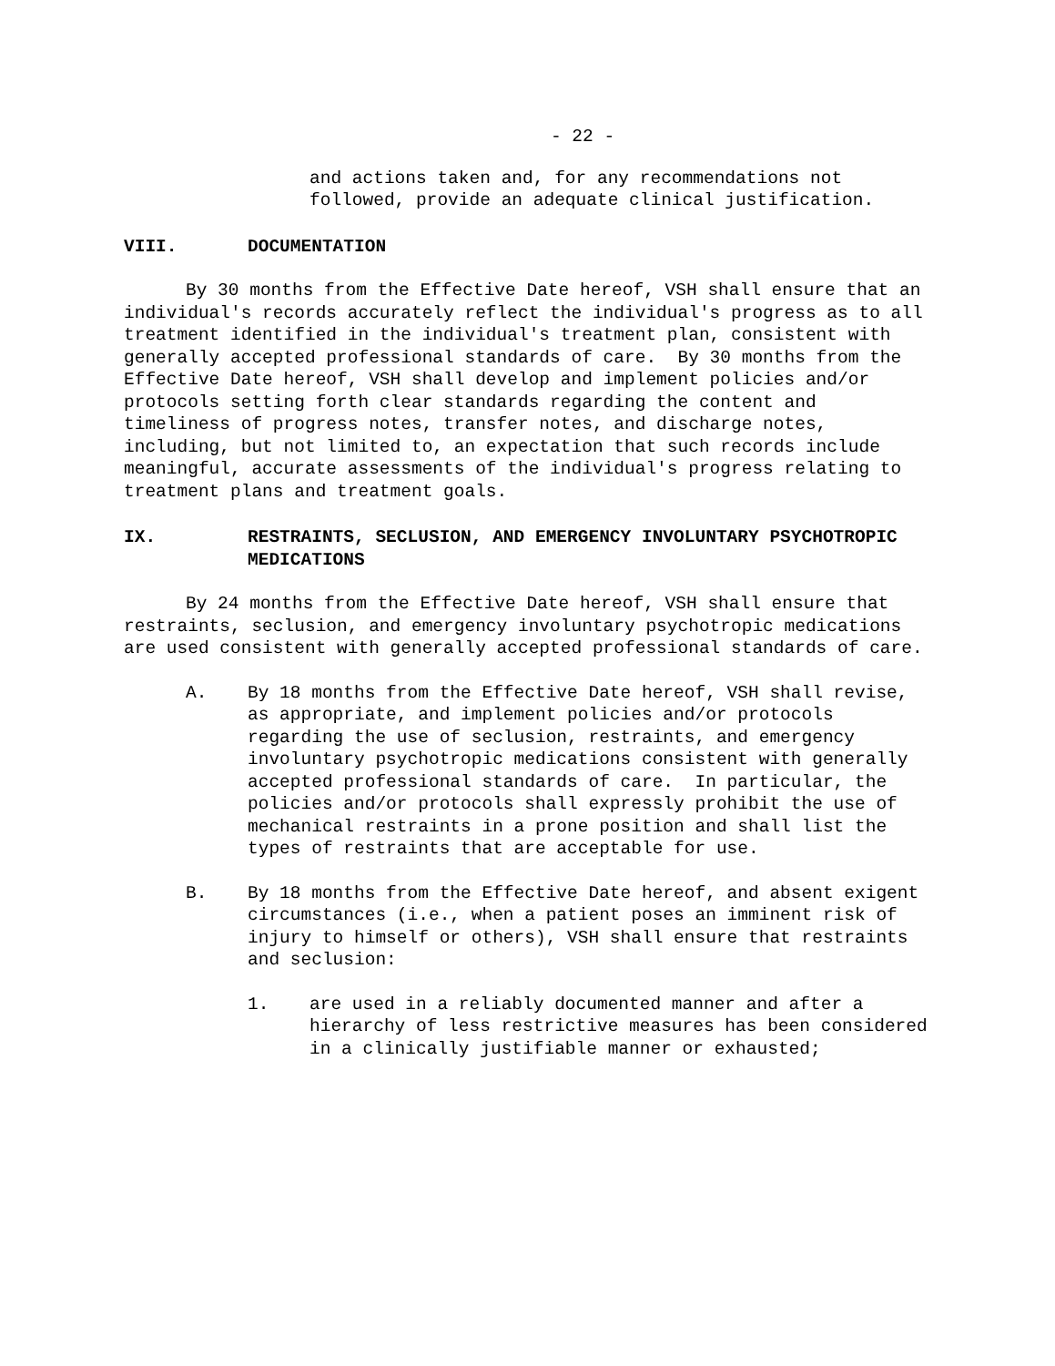- 22 -
and actions taken and, for any recommendations not followed, provide an adequate clinical justification.
VIII. DOCUMENTATION
By 30 months from the Effective Date hereof, VSH shall ensure that an individual's records accurately reflect the individual's progress as to all treatment identified in the individual's treatment plan, consistent with generally accepted professional standards of care. By 30 months from the Effective Date hereof, VSH shall develop and implement policies and/or protocols setting forth clear standards regarding the content and timeliness of progress notes, transfer notes, and discharge notes, including, but not limited to, an expectation that such records include meaningful, accurate assessments of the individual's progress relating to treatment plans and treatment goals.
IX. RESTRAINTS, SECLUSION, AND EMERGENCY INVOLUNTARY PSYCHOTROPIC MEDICATIONS
By 24 months from the Effective Date hereof, VSH shall ensure that restraints, seclusion, and emergency involuntary psychotropic medications are used consistent with generally accepted professional standards of care.
A. By 18 months from the Effective Date hereof, VSH shall revise, as appropriate, and implement policies and/or protocols regarding the use of seclusion, restraints, and emergency involuntary psychotropic medications consistent with generally accepted professional standards of care. In particular, the policies and/or protocols shall expressly prohibit the use of mechanical restraints in a prone position and shall list the types of restraints that are acceptable for use.
B. By 18 months from the Effective Date hereof, and absent exigent circumstances (i.e., when a patient poses an imminent risk of injury to himself or others), VSH shall ensure that restraints and seclusion:
1. are used in a reliably documented manner and after a hierarchy of less restrictive measures has been considered in a clinically justifiable manner or exhausted;